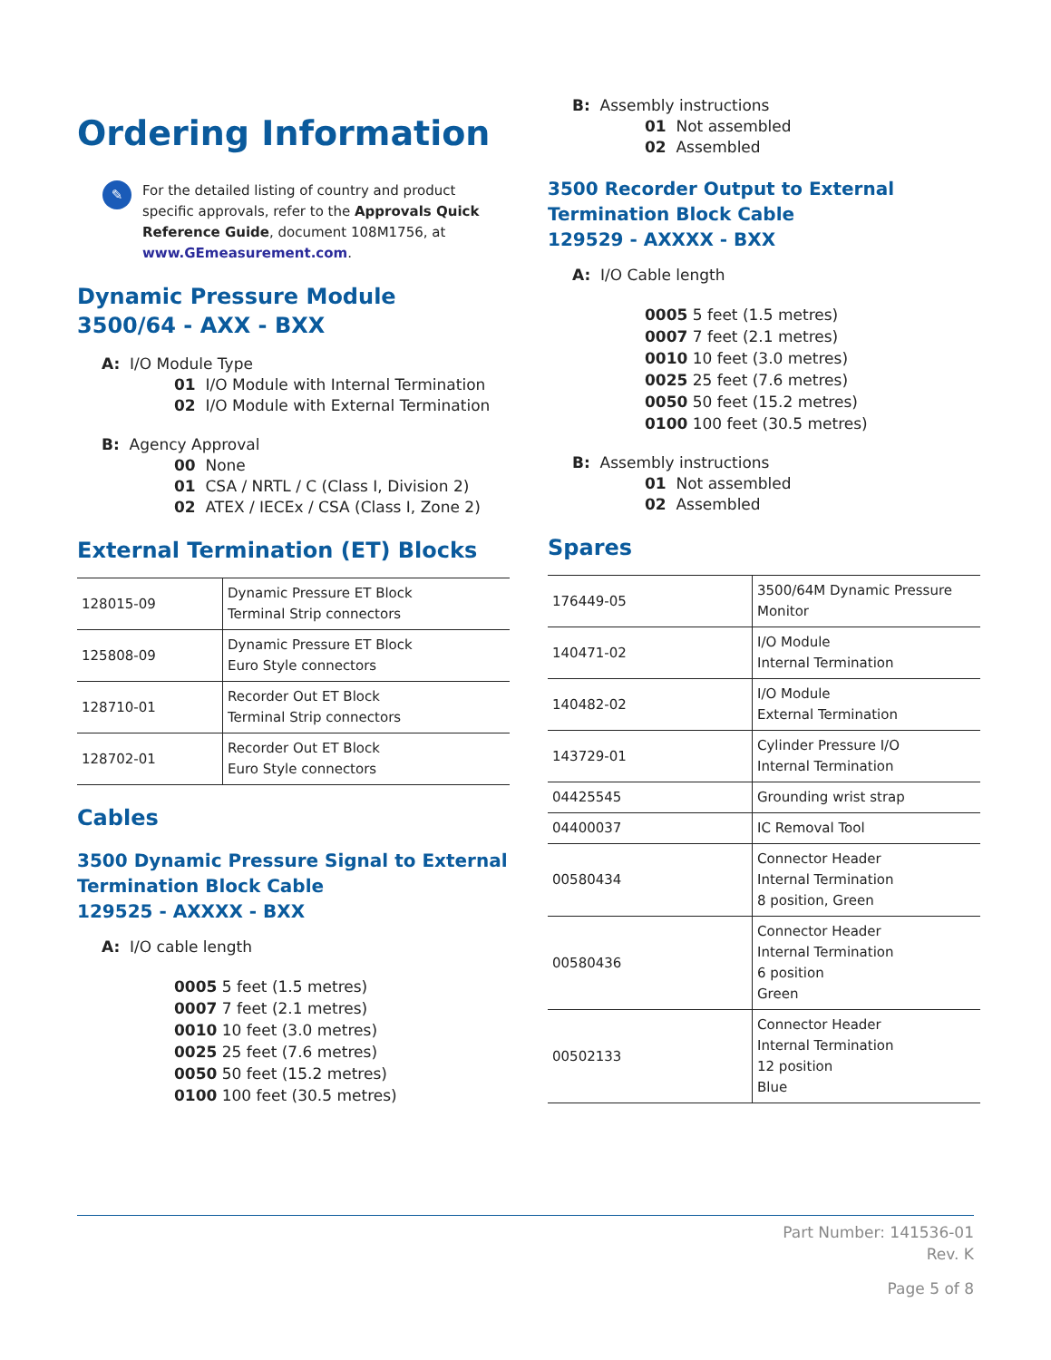Ordering Information
✎
For the detailed listing of country and product specific approvals, refer to the Approvals Quick Reference Guide, document 108M1756, at www.GEmeasurement.com.
Dynamic Pressure Module
3500/64 - AXX - BXX
A: I/O Module Type
01 I/O Module with Internal Termination
02 I/O Module with External Termination
B: Agency Approval
00 None
01 CSA / NRTL / C (Class I, Division 2)
02 ATEX / IECEx / CSA (Class I, Zone 2)
External Termination (ET) Blocks
| 128015-09 | Dynamic Pressure ET Block Terminal Strip connectors |
| 125808-09 | Dynamic Pressure ET Block Euro Style connectors |
| 128710-01 | Recorder Out ET Block Terminal Strip connectors |
| 128702-01 | Recorder Out ET Block Euro Style connectors |
Cables
3500 Dynamic Pressure Signal to External Termination Block Cable
129525 - AXXXX - BXX
A: I/O cable length
0005 5 feet (1.5 metres)
0007 7 feet (2.1 metres)
0010 10 feet (3.0 metres)
0025 25 feet (7.6 metres)
0050 50 feet (15.2 metres)
0100 100 feet (30.5 metres)
B: Assembly instructions
01 Not assembled
02 Assembled
3500 Recorder Output to External Termination Block Cable
129529 - AXXXX - BXX
A: I/O Cable length
0005 5 feet (1.5 metres)
0007 7 feet (2.1 metres)
0010 10 feet (3.0 metres)
0025 25 feet (7.6 metres)
0050 50 feet (15.2 metres)
0100 100 feet (30.5 metres)
B: Assembly instructions
01 Not assembled
02 Assembled
Spares
| 176449-05 | 3500/64M Dynamic Pressure Monitor |
| 140471-02 | I/O Module Internal Termination |
| 140482-02 | I/O Module External Termination |
| 143729-01 | Cylinder Pressure I/O Internal Termination |
| 04425545 | Grounding wrist strap |
| 04400037 | IC Removal Tool |
| 00580434 | Connector Header Internal Termination 8 position, Green |
| 00580436 | Connector Header Internal Termination 6 position Green |
| 00502133 | Connector Header Internal Termination 12 position Blue |
Part Number: 141536-01
Rev. K
Page 5 of 8